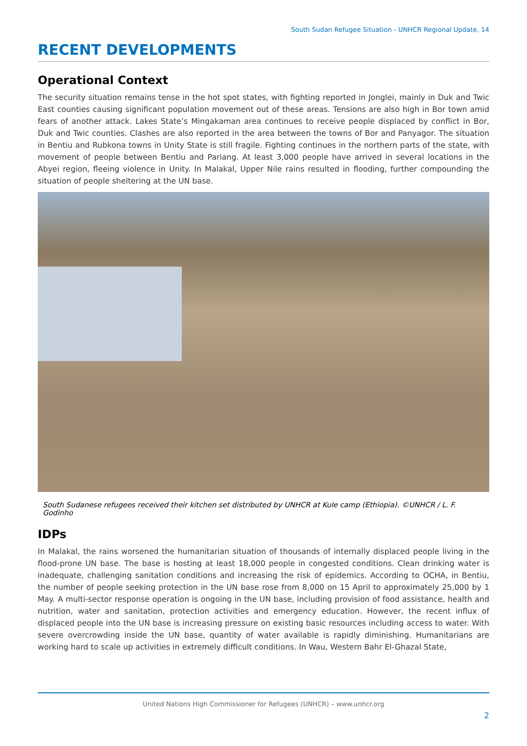South Sudan Refugee Situation - UNHCR Regional Update, 14
RECENT DEVELOPMENTS
Operational Context
The security situation remains tense in the hot spot states, with fighting reported in Jonglei, mainly in Duk and Twic East counties causing significant population movement out of these areas. Tensions are also high in Bor town amid fears of another attack. Lakes State’s Mingakaman area continues to receive people displaced by conflict in Bor, Duk and Twic counties. Clashes are also reported in the area between the towns of Bor and Panyagor. The situation in Bentiu and Rubkona towns in Unity State is still fragile. Fighting continues in the northern parts of the state, with movement of people between Bentiu and Pariang. At least 3,000 people have arrived in several locations in the Abyei region, fleeing violence in Unity. In Malakal, Upper Nile rains resulted in flooding, further compounding the situation of people sheltering at the UN base.
South Sudanese refugees received their kitchen set distributed by UNHCR at Kule camp (Ethiopia). ©UNHCR / L. F. Godinho
IDPs
In Malakal, the rains worsened the humanitarian situation of thousands of internally displaced people living in the flood-prone UN base. The base is hosting at least 18,000 people in congested conditions. Clean drinking water is inadequate, challenging sanitation conditions and increasing the risk of epidemics. According to OCHA, in Bentiu, the number of people seeking protection in the UN base rose from 8,000 on 15 April to approximately 25,000 by 1 May. A multi-sector response operation is ongoing in the UN base, including provision of food assistance, health and nutrition, water and sanitation, protection activities and emergency education. However, the recent influx of displaced people into the UN base is increasing pressure on existing basic resources including access to water. With severe overcrowding inside the UN base, quantity of water available is rapidly diminishing. Humanitarians are working hard to scale up activities in extremely difficult conditions. In Wau, Western Bahr El-Ghazal State,
United Nations High Commissioner for Refugees (UNHCR) – www.unhcr.org
2